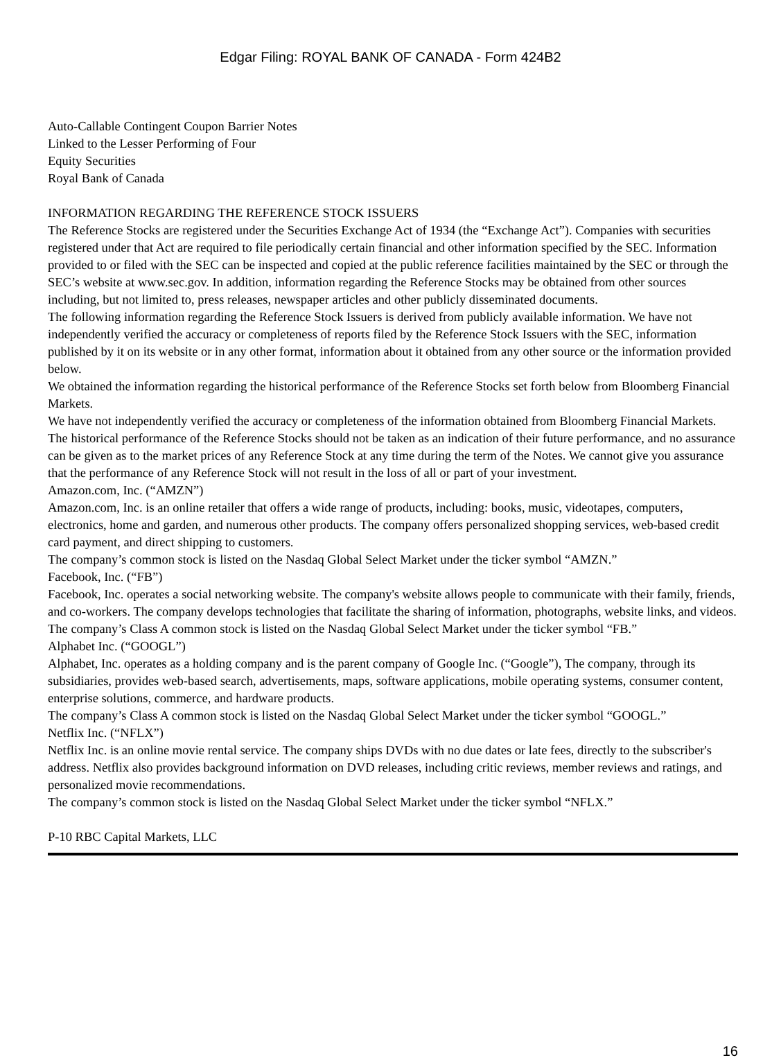Edgar Filing: ROYAL BANK OF CANADA - Form 424B2
Auto-Callable Contingent Coupon Barrier Notes
Linked to the Lesser Performing of Four
Equity Securities
Royal Bank of Canada
INFORMATION REGARDING THE REFERENCE STOCK ISSUERS
The Reference Stocks are registered under the Securities Exchange Act of 1934 (the “Exchange Act”). Companies with securities registered under that Act are required to file periodically certain financial and other information specified by the SEC. Information provided to or filed with the SEC can be inspected and copied at the public reference facilities maintained by the SEC or through the SEC’s website at www.sec.gov. In addition, information regarding the Reference Stocks may be obtained from other sources including, but not limited to, press releases, newspaper articles and other publicly disseminated documents.
The following information regarding the Reference Stock Issuers is derived from publicly available information. We have not independently verified the accuracy or completeness of reports filed by the Reference Stock Issuers with the SEC, information published by it on its website or in any other format, information about it obtained from any other source or the information provided below.
We obtained the information regarding the historical performance of the Reference Stocks set forth below from Bloomberg Financial Markets.
We have not independently verified the accuracy or completeness of the information obtained from Bloomberg Financial Markets. The historical performance of the Reference Stocks should not be taken as an indication of their future performance, and no assurance can be given as to the market prices of any Reference Stock at any time during the term of the Notes. We cannot give you assurance that the performance of any Reference Stock will not result in the loss of all or part of your investment.
Amazon.com, Inc. (“AMZN”)
Amazon.com, Inc. is an online retailer that offers a wide range of products, including: books, music, videotapes, computers, electronics, home and garden, and numerous other products. The company offers personalized shopping services, web-based credit card payment, and direct shipping to customers.
The company’s common stock is listed on the Nasdaq Global Select Market under the ticker symbol “AMZN.”
Facebook, Inc. (“FB”)
Facebook, Inc. operates a social networking website. The company's website allows people to communicate with their family, friends, and co-workers. The company develops technologies that facilitate the sharing of information, photographs, website links, and videos.
The company’s Class A common stock is listed on the Nasdaq Global Select Market under the ticker symbol “FB.”
Alphabet Inc. (“GOOGL”)
Alphabet, Inc. operates as a holding company and is the parent company of Google Inc. (“Google”), The company, through its subsidiaries, provides web-based search, advertisements, maps, software applications, mobile operating systems, consumer content, enterprise solutions, commerce, and hardware products.
The company’s Class A common stock is listed on the Nasdaq Global Select Market under the ticker symbol “GOOGL.”
Netflix Inc. (“NFLX”)
Netflix Inc. is an online movie rental service. The company ships DVDs with no due dates or late fees, directly to the subscriber's address. Netflix also provides background information on DVD releases, including critic reviews, member reviews and ratings, and personalized movie recommendations.
The company’s common stock is listed on the Nasdaq Global Select Market under the ticker symbol “NFLX.”
P-10 RBC Capital Markets, LLC
16